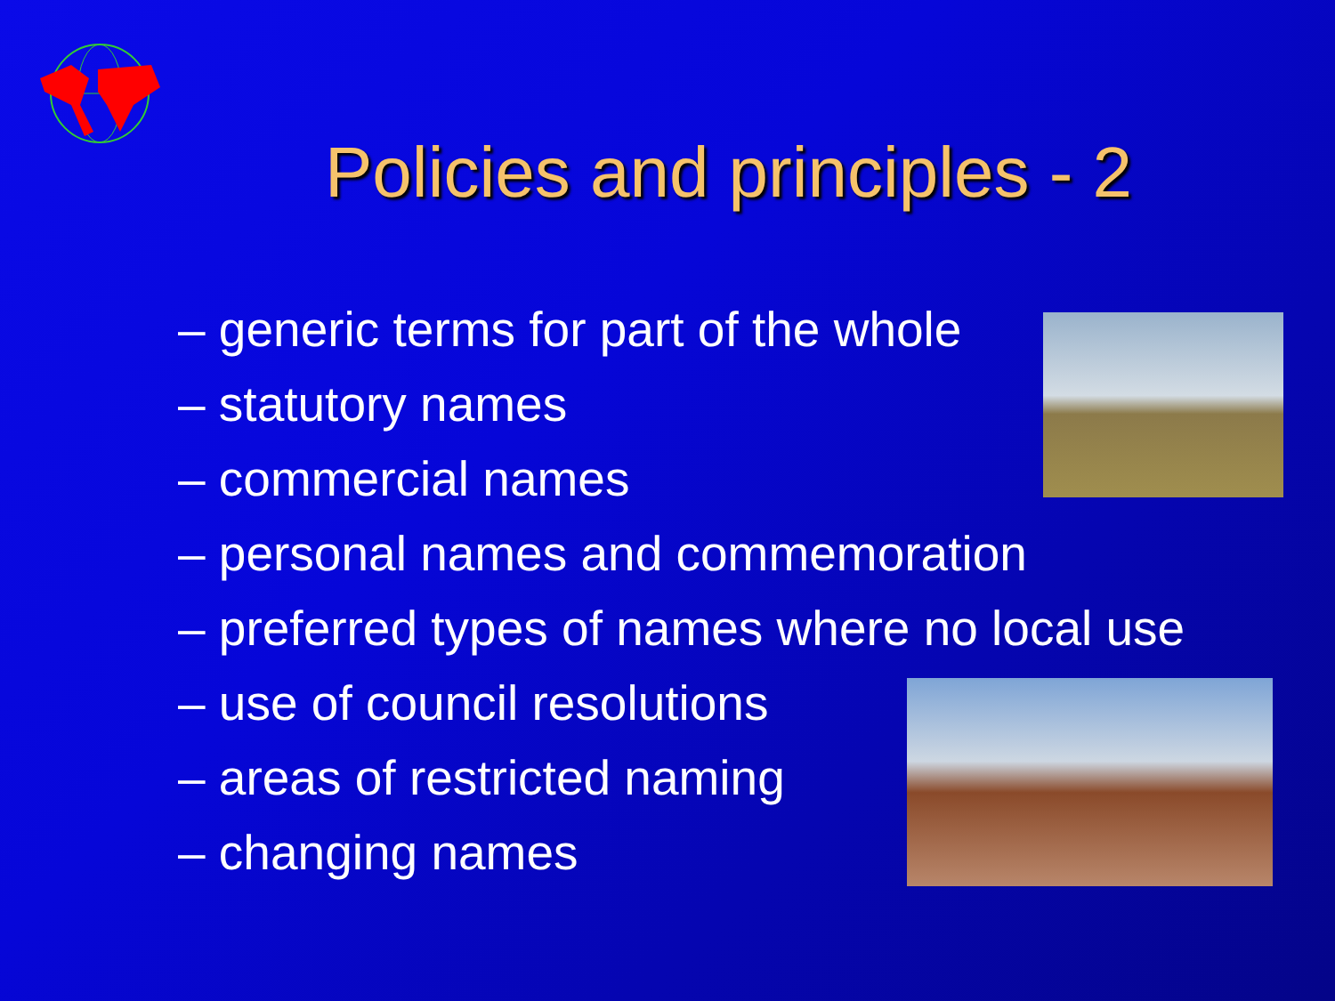Policies and principles - 2
– generic terms for part of the whole
– statutory names
– commercial names
– personal names and commemoration
– preferred types of names where no local use
– use of council resolutions
– areas of restricted naming
– changing names